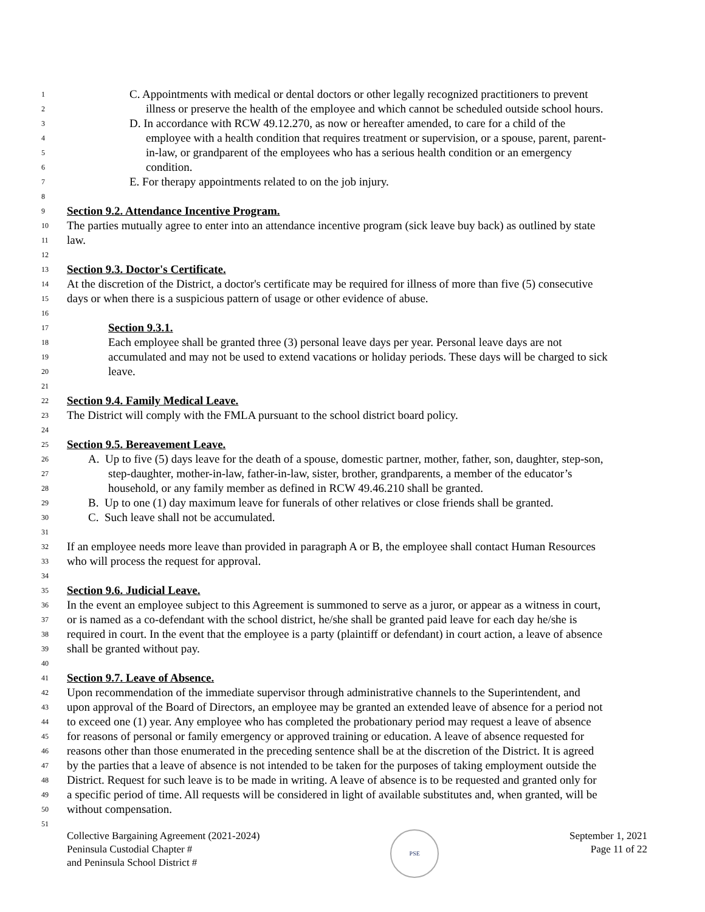1 C. Appointments with medical or dental doctors or other legally recognized practitioners to prevent
2 illness or preserve the health of the employee and which cannot be scheduled outside school hours.
3 D. In accordance with RCW 49.12.270, as now or hereafter amended, to care for a child of the
4 employee with a health condition that requires treatment or supervision, or a spouse, parent, parent-
5 in-law, or grandparent of the employees who has a serious health condition or an emergency
6 condition.
7 E. For therapy appointments related to on the job injury.
8
9 Section 9.2. Attendance Incentive Program.
10 The parties mutually agree to enter into an attendance incentive program (sick leave buy back) as outlined by state
11 law.
12
13 Section 9.3. Doctor's Certificate.
14 At the discretion of the District, a doctor's certificate may be required for illness of more than five (5) consecutive
15 days or when there is a suspicious pattern of usage or other evidence of abuse.
16
17 Section 9.3.1.
18 Each employee shall be granted three (3) personal leave days per year. Personal leave days are not
19 accumulated and may not be used to extend vacations or holiday periods. These days will be charged to sick
20 leave.
21
22 Section 9.4. Family Medical Leave.
23 The District will comply with the FMLA pursuant to the school district board policy.
24
25 Section 9.5. Bereavement Leave.
26 A. Up to five (5) days leave for the death of a spouse, domestic partner, mother, father, son, daughter, step-son,
27 step-daughter, mother-in-law, father-in-law, sister, brother, grandparents, a member of the educator’s
28 household, or any family member as defined in RCW 49.46.210 shall be granted.
29 B. Up to one (1) day maximum leave for funerals of other relatives or close friends shall be granted.
30 C. Such leave shall not be accumulated.
31
32 If an employee needs more leave than provided in paragraph A or B, the employee shall contact Human Resources
33 who will process the request for approval.
34
35 Section 9.6. Judicial Leave.
36 In the event an employee subject to this Agreement is summoned to serve as a juror, or appear as a witness in court,
37 or is named as a co-defendant with the school district, he/she shall be granted paid leave for each day he/she is
38 required in court. In the event that the employee is a party (plaintiff or defendant) in court action, a leave of absence
39 shall be granted without pay.
40
41 Section 9.7. Leave of Absence.
42 Upon recommendation of the immediate supervisor through administrative channels to the Superintendent, and
43 upon approval of the Board of Directors, an employee may be granted an extended leave of absence for a period not
44 to exceed one (1) year. Any employee who has completed the probationary period may request a leave of absence
45 for reasons of personal or family emergency or approved training or education. A leave of absence requested for
46 reasons other than those enumerated in the preceding sentence shall be at the discretion of the District. It is agreed
47 by the parties that a leave of absence is not intended to be taken for the purposes of taking employment outside the
48 District. Request for such leave is to be made in writing. A leave of absence is to be requested and granted only for
49 a specific period of time. All requests will be considered in light of available substitutes and, when granted, will be
50 without compensation.
51
Collective Bargaining Agreement (2021-2024)
Peninsula Custodial Chapter #
and Peninsula School District #
PSE
September 1, 2021
Page 11 of 22